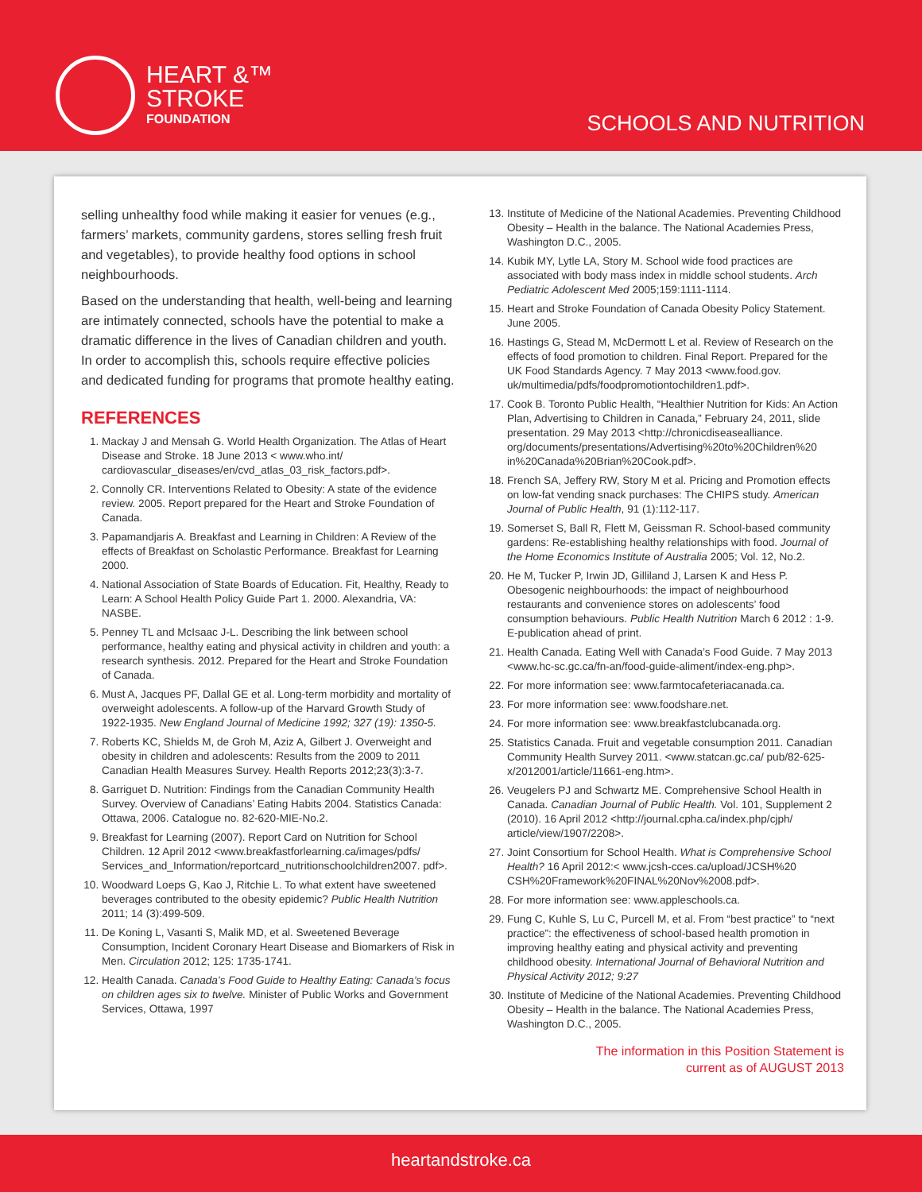HEART &™
STROKE
FOUNDATION
SCHOOLS AND NUTRITION
selling unhealthy food while making it easier for venues (e.g., farmers’ markets, community gardens, stores selling fresh fruit and vegetables), to provide healthy food options in school neighbourhoods.
Based on the understanding that health, well-being and learning are intimately connected, schools have the potential to make a dramatic difference in the lives of Canadian children and youth. In order to accomplish this, schools require effective policies and dedicated funding for programs that promote healthy eating.
REFERENCES
1. Mackay J and Mensah G. World Health Organization. The Atlas of Heart Disease and Stroke. 18 June 2013 < www.who.int/ cardiovascular_diseases/en/cvd_atlas_03_risk_factors.pdf>.
2. Connolly CR. Interventions Related to Obesity: A state of the evidence review. 2005. Report prepared for the Heart and Stroke Foundation of Canada.
3. Papamandjaris A. Breakfast and Learning in Children: A Review of the effects of Breakfast on Scholastic Performance. Breakfast for Learning 2000.
4. National Association of State Boards of Education. Fit, Healthy, Ready to Learn: A School Health Policy Guide Part 1. 2000. Alexandria, VA: NASBE.
5. Penney TL and McIsaac J-L. Describing the link between school performance, healthy eating and physical activity in children and youth: a research synthesis. 2012. Prepared for the Heart and Stroke Foundation of Canada.
6. Must A, Jacques PF, Dallal GE et al. Long-term morbidity and mortality of overweight adolescents. A follow-up of the Harvard Growth Study of 1922-1935. New England Journal of Medicine 1992; 327 (19): 1350-5.
7. Roberts KC, Shields M, de Groh M, Aziz A, Gilbert J. Overweight and obesity in children and adolescents: Results from the 2009 to 2011 Canadian Health Measures Survey. Health Reports 2012;23(3):3-7.
8. Garriguet D. Nutrition: Findings from the Canadian Community Health Survey. Overview of Canadians’ Eating Habits 2004. Statistics Canada: Ottawa, 2006. Catalogue no. 82-620-MIE-No.2.
9. Breakfast for Learning (2007). Report Card on Nutrition for School Children. 12 April 2012 <www.breakfastforlearning.ca/images/pdfs/ Services_and_Information/reportcard_nutritionschoolchildren2007. pdf>.
10. Woodward Loeps G, Kao J, Ritchie L. To what extent have sweetened beverages contributed to the obesity epidemic? Public Health Nutrition 2011; 14 (3):499-509.
11. De Koning L, Vasanti S, Malik MD, et al. Sweetened Beverage Consumption, Incident Coronary Heart Disease and Biomarkers of Risk in Men. Circulation 2012; 125: 1735-1741.
12. Health Canada. Canada’s Food Guide to Healthy Eating: Canada’s focus on children ages six to twelve. Minister of Public Works and Government Services, Ottawa, 1997
13. Institute of Medicine of the National Academies. Preventing Childhood Obesity – Health in the balance. The National Academies Press, Washington D.C., 2005.
14. Kubik MY, Lytle LA, Story M. School wide food practices are associated with body mass index in middle school students. Arch Pediatric Adolescent Med 2005;159:1111-1114.
15. Heart and Stroke Foundation of Canada Obesity Policy Statement. June 2005.
16. Hastings G, Stead M, McDermott L et al. Review of Research on the effects of food promotion to children. Final Report. Prepared for the UK Food Standards Agency. 7 May 2013 <www.food.gov. uk/multimedia/pdfs/foodpromotiontochildren1.pdf>.
17. Cook B. Toronto Public Health, “Healthier Nutrition for Kids: An Action Plan, Advertising to Children in Canada,” February 24, 2011, slide presentation. 29 May 2013 <http://chronicdiseasealliance. org/documents/presentations/Advertising%20to%20Children%20 in%20Canada%20Brian%20Cook.pdf>.
18. French SA, Jeffery RW, Story M et al. Pricing and Promotion effects on low-fat vending snack purchases: The CHIPS study. American Journal of Public Health, 91 (1):112-117.
19. Somerset S, Ball R, Flett M, Geissman R. School-based community gardens: Re-establishing healthy relationships with food. Journal of the Home Economics Institute of Australia 2005; Vol. 12, No.2.
20. He M, Tucker P, Irwin JD, Gilliland J, Larsen K and Hess P. Obesogenic neighbourhoods: the impact of neighbourhood restaurants and convenience stores on adolescents’ food consumption behaviours. Public Health Nutrition March 6 2012 : 1-9. E-publication ahead of print.
21. Health Canada. Eating Well with Canada’s Food Guide. 7 May 2013 <www.hc-sc.gc.ca/fn-an/food-guide-aliment/index-eng.php>.
22. For more information see: www.farmtocafeteriacanada.ca.
23. For more information see: www.foodshare.net.
24. For more information see: www.breakfastclubcanada.org.
25. Statistics Canada. Fruit and vegetable consumption 2011. Canadian Community Health Survey 2011. <www.statcan.gc.ca/ pub/82-625-x/2012001/article/11661-eng.htm>.
26. Veugelers PJ and Schwartz ME. Comprehensive School Health in Canada. Canadian Journal of Public Health. Vol. 101, Supplement 2 (2010). 16 April 2012 <http://journal.cpha.ca/index.php/cjph/ article/view/1907/2208>.
27. Joint Consortium for School Health. What is Comprehensive School Health? 16 April 2012:< www.jcsh-cces.ca/upload/JCSH%20 CSH%20Framework%20FINAL%20Nov%2008.pdf>.
28. For more information see: www.appleschools.ca.
29. Fung C, Kuhle S, Lu C, Purcell M, et al. From “best practice” to “next practice”: the effectiveness of school-based health promotion in improving healthy eating and physical activity and preventing childhood obesity. International Journal of Behavioral Nutrition and Physical Activity 2012; 9:27
30. Institute of Medicine of the National Academies. Preventing Childhood Obesity – Health in the balance. The National Academies Press, Washington D.C., 2005.
The information in this Position Statement is
current as of AUGUST 2013
heartandstroke.ca